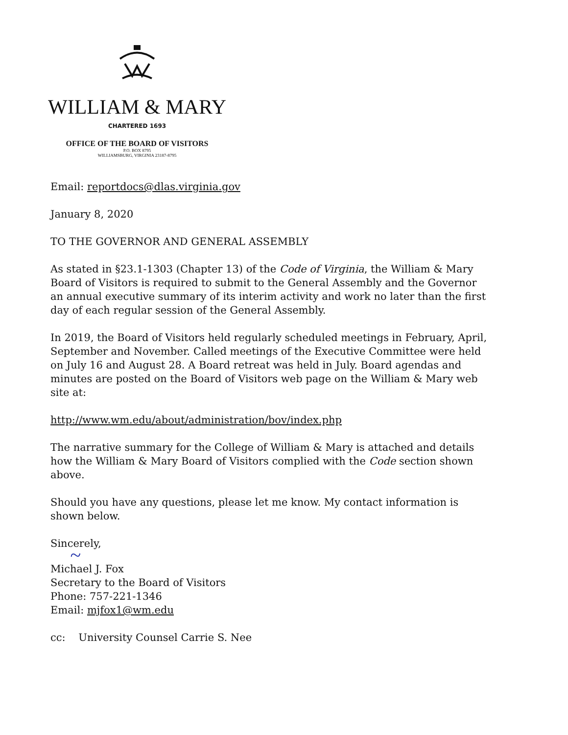WILLIAM & MARY
CHARTERED 1693
OFFICE OF THE BOARD OF VISITORS
P.O. BOX 8795
WILLIAMSBURG, VIRGINIA 23187-8795
Email: reportdocs@dlas.virginia.gov
January 8, 2020
TO THE GOVERNOR AND GENERAL ASSEMBLY
As stated in §23.1-1303 (Chapter 13) of the Code of Virginia, the William & Mary Board of Visitors is required to submit to the General Assembly and the Governor an annual executive summary of its interim activity and work no later than the first day of each regular session of the General Assembly.
In 2019, the Board of Visitors held regularly scheduled meetings in February, April, September and November. Called meetings of the Executive Committee were held on July 16 and August 28. A Board retreat was held in July. Board agendas and minutes are posted on the Board of Visitors web page on the William & Mary web site at:
http://www.wm.edu/about/administration/bov/index.php
The narrative summary for the College of William & Mary is attached and details how the William & Mary Board of Visitors complied with the Code section shown above.
Should you have any questions, please let me know. My contact information is shown below.
Sincerely,
~
Michael J. Fox
Secretary to the Board of Visitors
Phone: 757-221-1346
Email: mjfox1@wm.edu
cc: University Counsel Carrie S. Nee